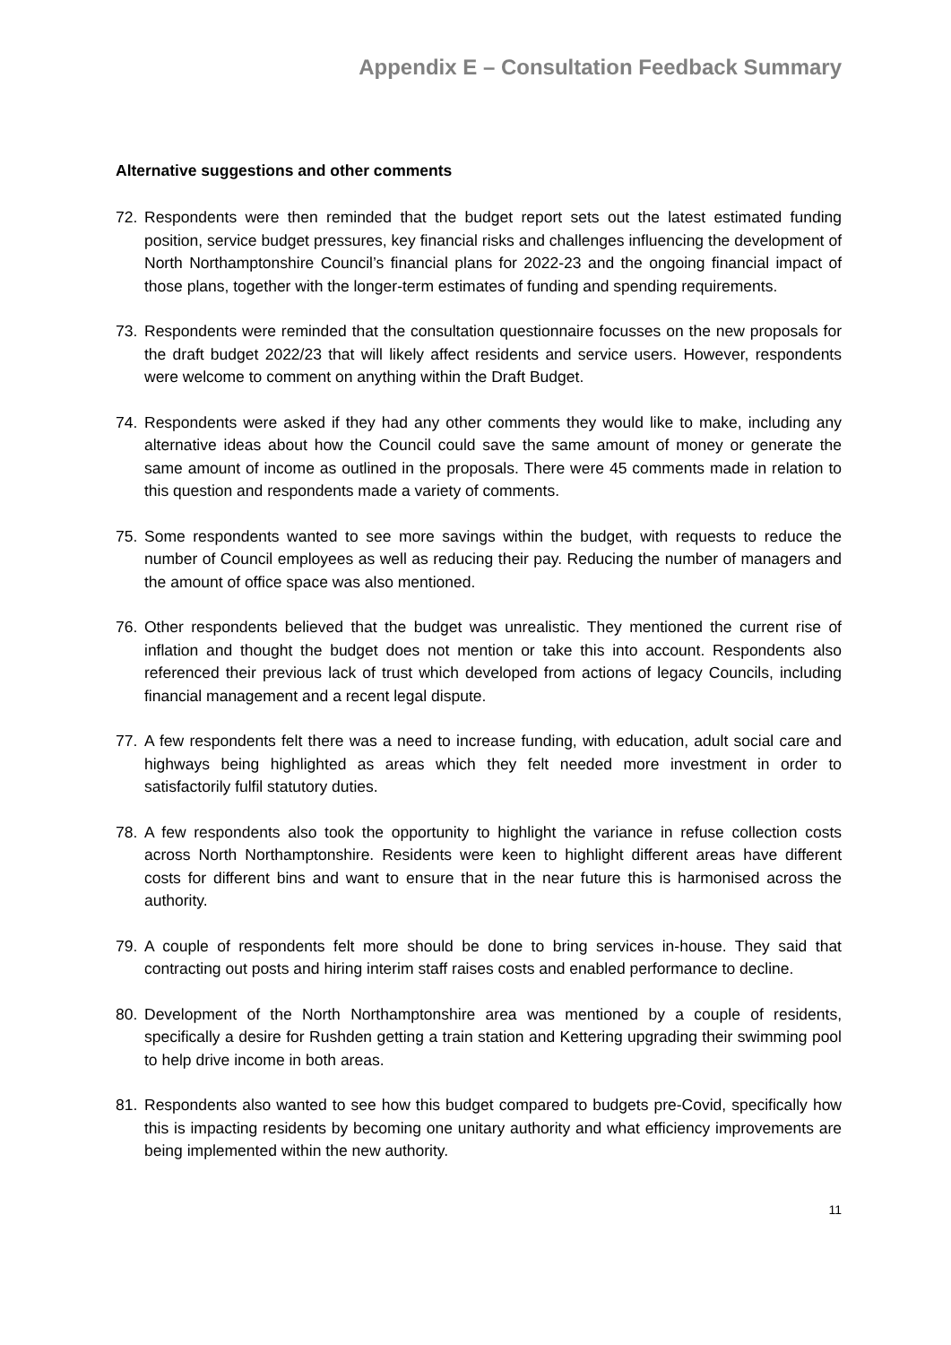Appendix E – Consultation Feedback Summary
Alternative suggestions and other comments
72. Respondents were then reminded that the budget report sets out the latest estimated funding position, service budget pressures, key financial risks and challenges influencing the development of North Northamptonshire Council’s financial plans for 2022-23 and the ongoing financial impact of those plans, together with the longer-term estimates of funding and spending requirements.
73. Respondents were reminded that the consultation questionnaire focusses on the new proposals for the draft budget 2022/23 that will likely affect residents and service users. However, respondents were welcome to comment on anything within the Draft Budget.
74. Respondents were asked if they had any other comments they would like to make, including any alternative ideas about how the Council could save the same amount of money or generate the same amount of income as outlined in the proposals. There were 45 comments made in relation to this question and respondents made a variety of comments.
75. Some respondents wanted to see more savings within the budget, with requests to reduce the number of Council employees as well as reducing their pay. Reducing the number of managers and the amount of office space was also mentioned.
76. Other respondents believed that the budget was unrealistic. They mentioned the current rise of inflation and thought the budget does not mention or take this into account. Respondents also referenced their previous lack of trust which developed from actions of legacy Councils, including financial management and a recent legal dispute.
77. A few respondents felt there was a need to increase funding, with education, adult social care and highways being highlighted as areas which they felt needed more investment in order to satisfactorily fulfil statutory duties.
78. A few respondents also took the opportunity to highlight the variance in refuse collection costs across North Northamptonshire. Residents were keen to highlight different areas have different costs for different bins and want to ensure that in the near future this is harmonised across the authority.
79. A couple of respondents felt more should be done to bring services in-house. They said that contracting out posts and hiring interim staff raises costs and enabled performance to decline.
80. Development of the North Northamptonshire area was mentioned by a couple of residents, specifically a desire for Rushden getting a train station and Kettering upgrading their swimming pool to help drive income in both areas.
81. Respondents also wanted to see how this budget compared to budgets pre-Covid, specifically how this is impacting residents by becoming one unitary authority and what efficiency improvements are being implemented within the new authority.
11